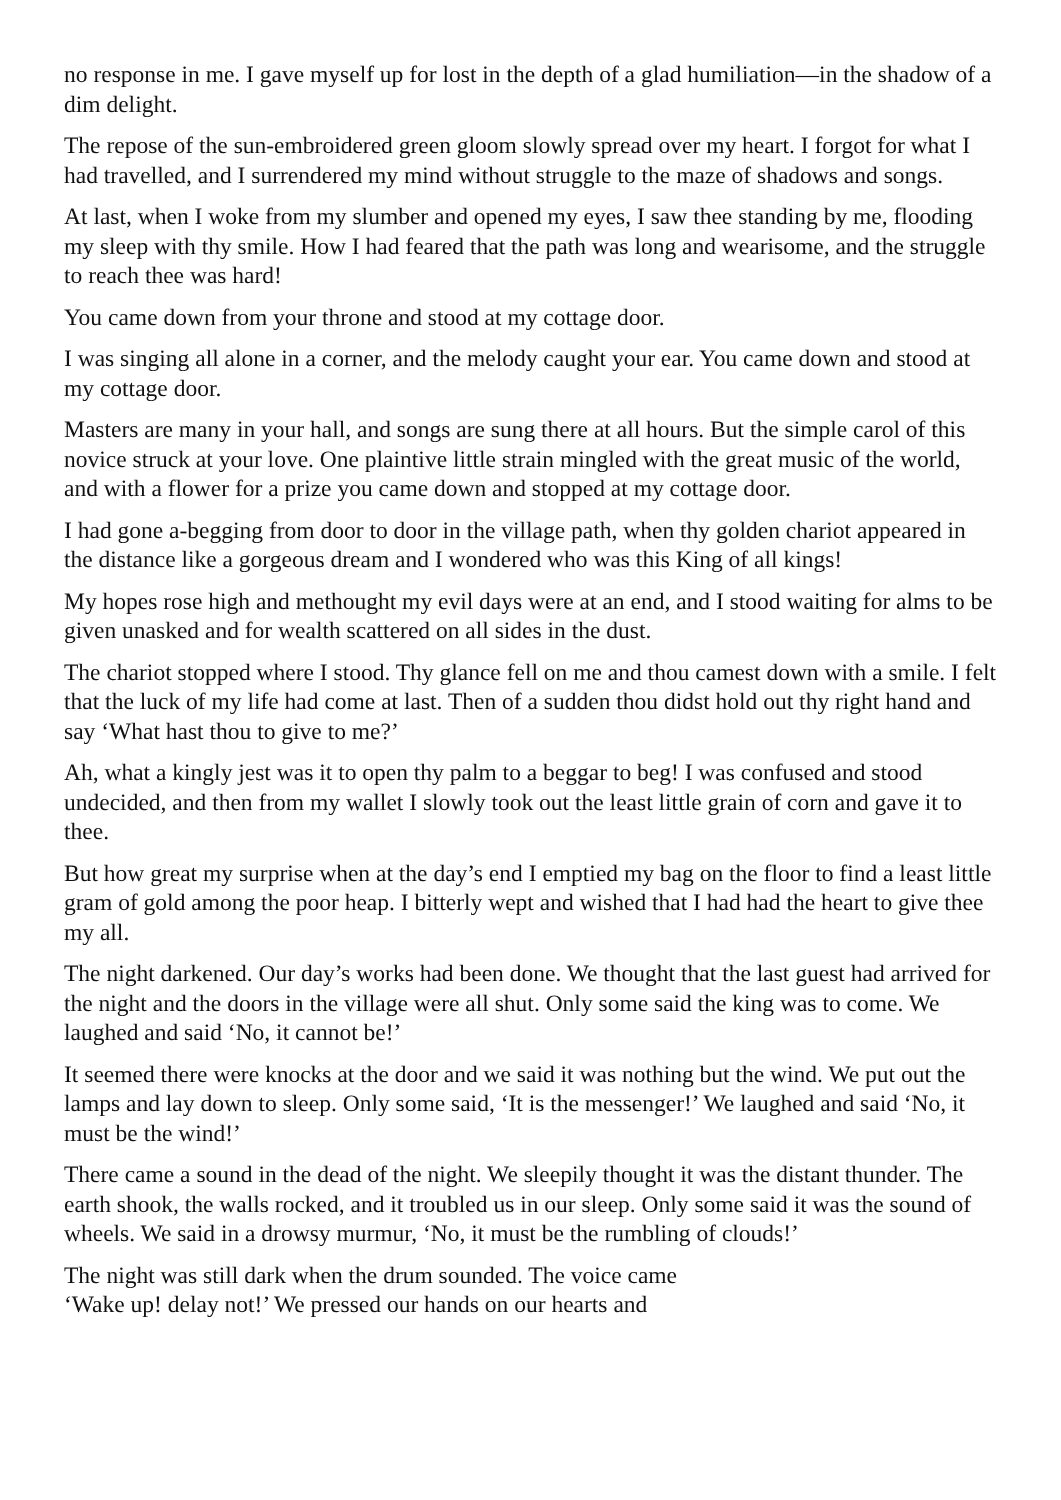no response in me. I gave myself up for lost in the depth of a glad humiliation—in the shadow of a dim delight.
The repose of the sun-embroidered green gloom slowly spread over my heart. I forgot for what I had travelled, and I surrendered my mind without struggle to the maze of shadows and songs.
At last, when I woke from my slumber and opened my eyes, I saw thee standing by me, flooding my sleep with thy smile. How I had feared that the path was long and wearisome, and the struggle to reach thee was hard!
You came down from your throne and stood at my cottage door.
I was singing all alone in a corner, and the melody caught your ear. You came down and stood at my cottage door.
Masters are many in your hall, and songs are sung there at all hours. But the simple carol of this novice struck at your love. One plaintive little strain mingled with the great music of the world, and with a flower for a prize you came down and stopped at my cottage door.
I had gone a-begging from door to door in the village path, when thy golden chariot appeared in the distance like a gorgeous dream and I wondered who was this King of all kings!
My hopes rose high and methought my evil days were at an end, and I stood waiting for alms to be given unasked and for wealth scattered on all sides in the dust.
The chariot stopped where I stood. Thy glance fell on me and thou camest down with a smile. I felt that the luck of my life had come at last. Then of a sudden thou didst hold out thy right hand and say ‘What hast thou to give to me?’
Ah, what a kingly jest was it to open thy palm to a beggar to beg! I was confused and stood undecided, and then from my wallet I slowly took out the least little grain of corn and gave it to thee.
But how great my surprise when at the day’s end I emptied my bag on the floor to find a least little gram of gold among the poor heap. I bitterly wept and wished that I had had the heart to give thee my all.
The night darkened. Our day’s works had been done. We thought that the last guest had arrived for the night and the doors in the village were all shut. Only some said the king was to come. We laughed and said ‘No, it cannot be!’
It seemed there were knocks at the door and we said it was nothing but the wind. We put out the lamps and lay down to sleep. Only some said, ‘It is the messenger!’ We laughed and said ‘No, it must be the wind!’
There came a sound in the dead of the night. We sleepily thought it was the distant thunder. The earth shook, the walls rocked, and it troubled us in our sleep. Only some said it was the sound of wheels. We said in a drowsy murmur, ‘No, it must be the rumbling of clouds!’
The night was still dark when the drum sounded. The voice came
‘Wake up! delay not!’ We pressed our hands on our hearts and